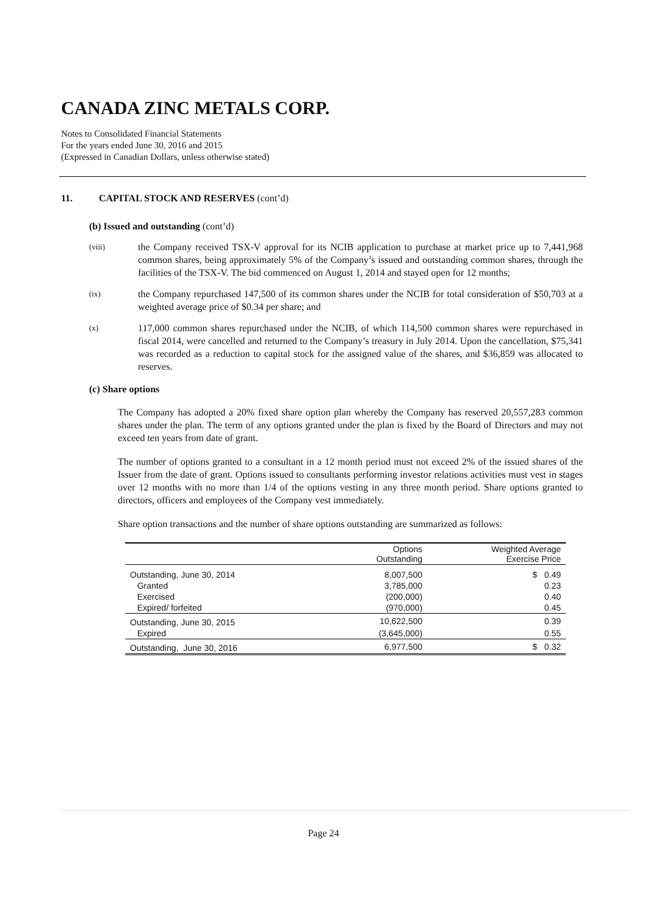CANADA ZINC METALS CORP.
Notes to Consolidated Financial Statements
For the years ended June 30, 2016 and 2015
(Expressed in Canadian Dollars, unless otherwise stated)
11. CAPITAL STOCK AND RESERVES (cont’d)
(b) Issued and outstanding (cont’d)
(viii)
the Company received TSX-V approval for its NCIB application to purchase at market price up to 7,441,968 common shares, being approximately 5% of the Company’s issued and outstanding common shares, through the facilities of the TSX-V. The bid commenced on August 1, 2014 and stayed open for 12 months;
(ix)
the Company repurchased 147,500 of its common shares under the NCIB for total consideration of $50,703 at a weighted average price of $0.34 per share; and
(x)
117,000 common shares repurchased under the NCIB, of which 114,500 common shares were repurchased in fiscal 2014, were cancelled and returned to the Company’s treasury in July 2014. Upon the cancellation, $75,341 was recorded as a reduction to capital stock for the assigned value of the shares, and $36,859 was allocated to reserves.
(c) Share options
The Company has adopted a 20% fixed share option plan whereby the Company has reserved 20,557,283 common shares under the plan. The term of any options granted under the plan is fixed by the Board of Directors and may not exceed ten years from date of grant.
The number of options granted to a consultant in a 12 month period must not exceed 2% of the issued shares of the Issuer from the date of grant. Options issued to consultants performing investor relations activities must vest in stages over 12 months with no more than 1/4 of the options vesting in any three month period. Share options granted to directors, officers and employees of the Company vest immediately.
Share option transactions and the number of share options outstanding are summarized as follows:
| | Options Outstanding | Weighted Average Exercise Price |
| --- | --- | --- |
| Outstanding, June 30, 2014 | 8,007,500 | $ 0.49 |
| Granted | 3,785,000 | 0.23 |
| Exercised | (200,000) | 0.40 |
| Expired/ forfeited | (970,000) | 0.45 |
| Outstanding, June 30, 2015 | 10,622,500 | 0.39 |
| Expired | (3,645,000) | 0.55 |
| Outstanding, June 30, 2016 | 6,977,500 | $ 0.32 |
Page 24